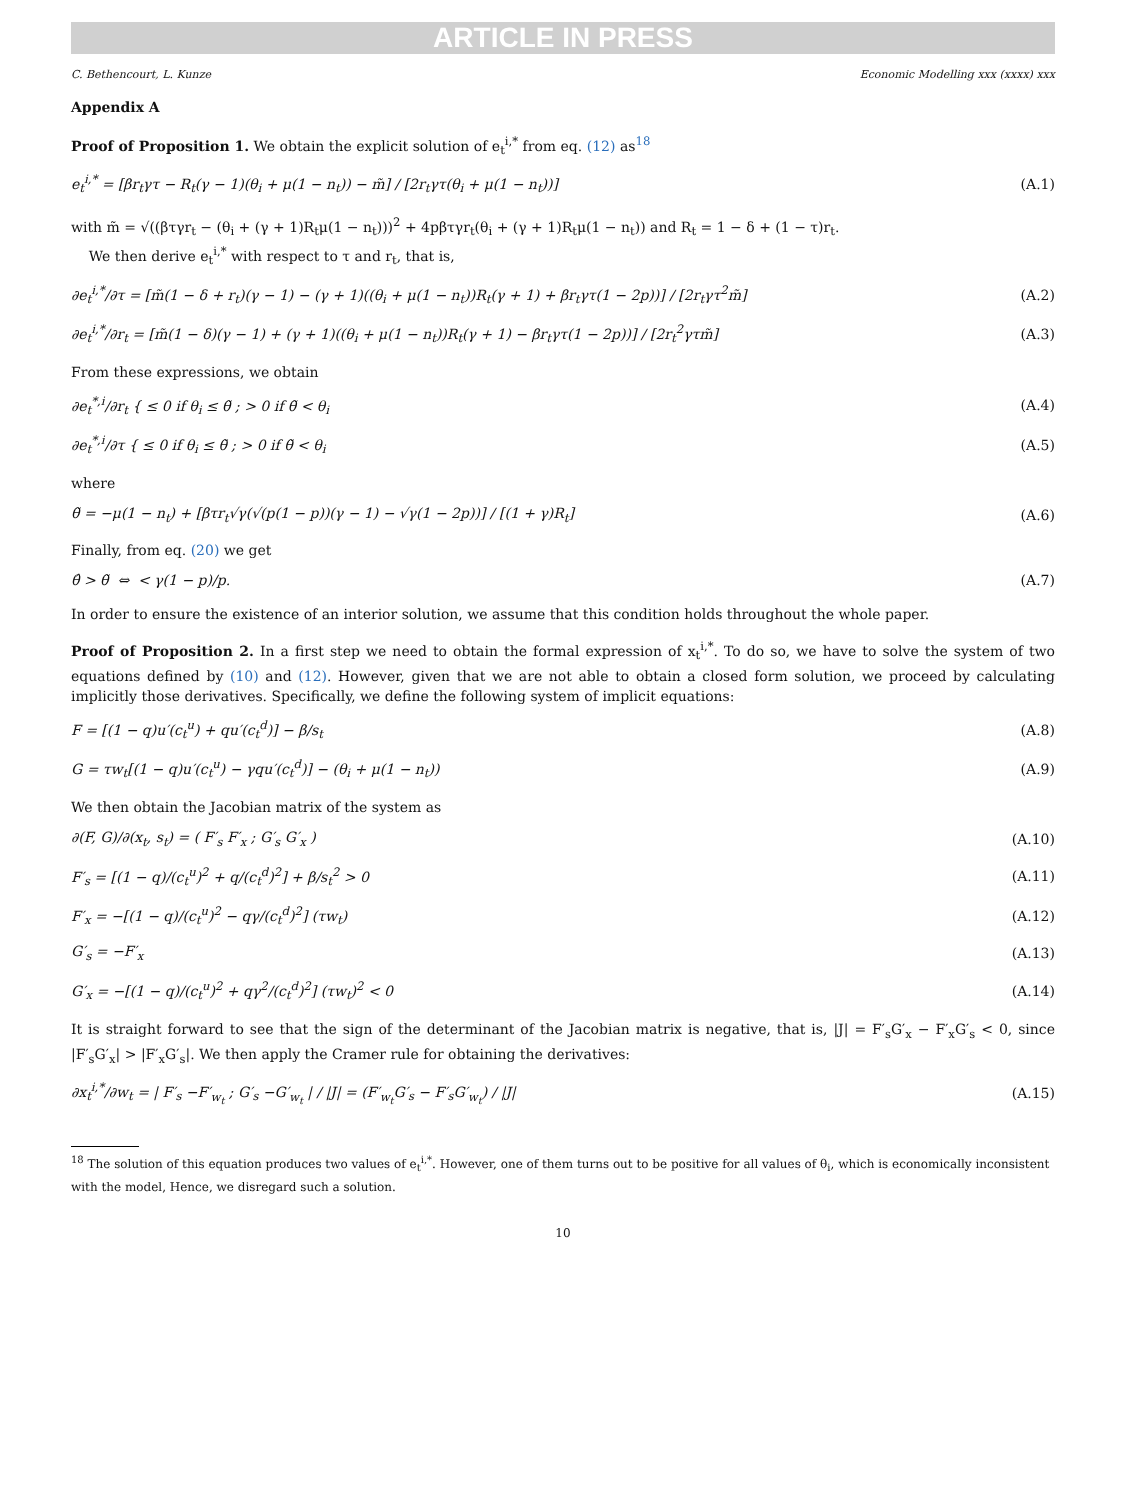ARTICLE IN PRESS
C. Bethencourt, L. Kunze Economic Modelling xxx (xxxx) xxx
Appendix A
Proof of Proposition 1. We obtain the explicit solution of e<sub>t</sub><sup>i,*</sup> from eq. (12) as<sup>18</sup>
e<sub>t</sub><sup>i,*</sup> = [βr<sub>t</sub>γτ − R<sub>t</sub>(γ − 1)(θ<sub>i</sub> + μ(1 − n<sub>t</sub>)) − m̃] / [2r<sub>t</sub>γτ(θ<sub>i</sub> + μ(1 − n<sub>t</sub>))] (A.1)
with m̃ = √((βτγr<sub>t</sub> − (θ<sub>i</sub> + (γ + 1)R<sub>t</sub>μ(1 − n<sub>t</sub>)))<sup>2</sup> + 4pβτγr<sub>t</sub>(θ<sub>i</sub> + (γ + 1)R<sub>t</sub>μ(1 − n<sub>t</sub>)) and R<sub>t</sub> = 1 − δ + (1 − τ)r<sub>t</sub>.
We then derive e<sub>t</sub><sup>i,*</sup> with respect to τ and r<sub>t</sub>, that is,
∂e<sub>t</sub><sup>i,*</sup>/∂τ = [m̃(1 − δ + r<sub>t</sub>)(γ − 1) − (γ + 1)((θ<sub>i</sub> + μ(1 − n<sub>t</sub>))R<sub>t</sub>(γ + 1) + βr<sub>t</sub>γτ(1 − 2p))] / [2r<sub>t</sub>γτ<sup>2</sup>m̃] (A.2)
∂e<sub>t</sub><sup>i,*</sup>/∂r<sub>t</sub> = [m̃(1 − δ)(γ − 1) + (γ + 1)((θ<sub>i</sub> + μ(1 − n<sub>t</sub>))R<sub>t</sub>(γ + 1) − βr<sub>t</sub>γτ(1 − 2p))] / [2r<sub>t</sub><sup>2</sup>γτm̃] (A.3)
From these expressions, we obtain
∂e<sub>t</sub><sup>*,i</sup>/∂r<sub>t</sub> { ≤ 0 if θ<sub>i</sub> ≤ θ̃ ; > 0 if θ̃ < θ<sub>i</sub> (A.4)
∂e<sub>t</sub><sup>*,i</sup>/∂τ { ≤ 0 if θ<sub>i</sub> ≤ θ̃ ; > 0 if θ̃ < θ<sub>i</sub> (A.5)
where
θ̃ = −μ(1 − n<sub>t</sub>) + [βτr<sub>t</sub>√γ(√(p(1 − p))(γ − 1) − √γ(1 − 2p))] / [(1 + γ)R<sub>t</sub>] (A.6)
Finally, from eq. (20) we get
θ̂ > θ̃ ⇔ < γ(1 − p)/p. (A.7)
In order to ensure the existence of an interior solution, we assume that this condition holds throughout the whole paper.
Proof of Proposition 2. In a first step we need to obtain the formal expression of x<sub>t</sub><sup>i,*</sup>. To do so, we have to solve the system of two equations defined by (10) and (12). However, given that we are not able to obtain a closed form solution, we proceed by calculating implicitly those derivatives. Specifically, we define the following system of implicit equations:
F = [(1 − q)u′(c<sub>t</sub><sup>u</sup>) + qu′(c<sub>t</sub><sup>d</sup>)] − β/s<sub>t</sub> (A.8)
G = τw<sub>t</sub>[(1 − q)u′(c<sub>t</sub><sup>u</sup>) − γqu′(c<sub>t</sub><sup>d</sup>)] − (θ<sub>i</sub> + μ(1 − n<sub>t</sub>)) (A.9)
We then obtain the Jacobian matrix of the system as
∂(F, G)/∂(x<sub>t</sub>, s<sub>t</sub>) = ( F′<sub>s</sub> F′<sub>x</sub> ; G′<sub>s</sub> G′<sub>x</sub> ) (A.10)
F′<sub>s</sub> = [(1 − q)/(c<sub>t</sub><sup>u</sup>)<sup>2</sup> + q/(c<sub>t</sub><sup>d</sup>)<sup>2</sup>] + β/s<sub>t</sub><sup>2</sup> > 0 (A.11)
F′<sub>x</sub> = −[(1 − q)/(c<sub>t</sub><sup>u</sup>)<sup>2</sup> − qγ/(c<sub>t</sub><sup>d</sup>)<sup>2</sup>] (τw<sub>t</sub>) (A.12)
G′<sub>s</sub> = −F′<sub>x</sub> (A.13)
G′<sub>x</sub> = −[(1 − q)/(c<sub>t</sub><sup>u</sup>)<sup>2</sup> + qγ<sup>2</sup>/(c<sub>t</sub><sup>d</sup>)<sup>2</sup>] (τw<sub>t</sub>)<sup>2</sup> < 0 (A.14)
It is straight forward to see that the sign of the determinant of the Jacobian matrix is negative, that is, |J| = F′<sub>s</sub>G′<sub>x</sub> − F′<sub>x</sub>G′<sub>s</sub> < 0, since |F′<sub>s</sub>G′<sub>x</sub>| > |F′<sub>x</sub>G′<sub>s</sub>|. We then apply the Cramer rule for obtaining the derivatives:
∂x<sub>t</sub><sup>i,*</sup>/∂w<sub>t</sub> = | F′<sub>s</sub> −F′<sub>w<sub>t</sub></sub> ; G′<sub>s</sub> −G′<sub>w<sub>t</sub></sub> | / |J| = (F′<sub>w<sub>t</sub></sub>G′<sub>s</sub> − F′<sub>s</sub>G′<sub>w<sub>t</sub></sub>) / |J| (A.15)
<sup>18</sup> The solution of this equation produces two values of e<sub>t</sub><sup>i,*</sup>. However, one of them turns out to be positive for all values of θ<sub>i</sub>, which is economically inconsistent with the model, Hence, we disregard such a solution.
10